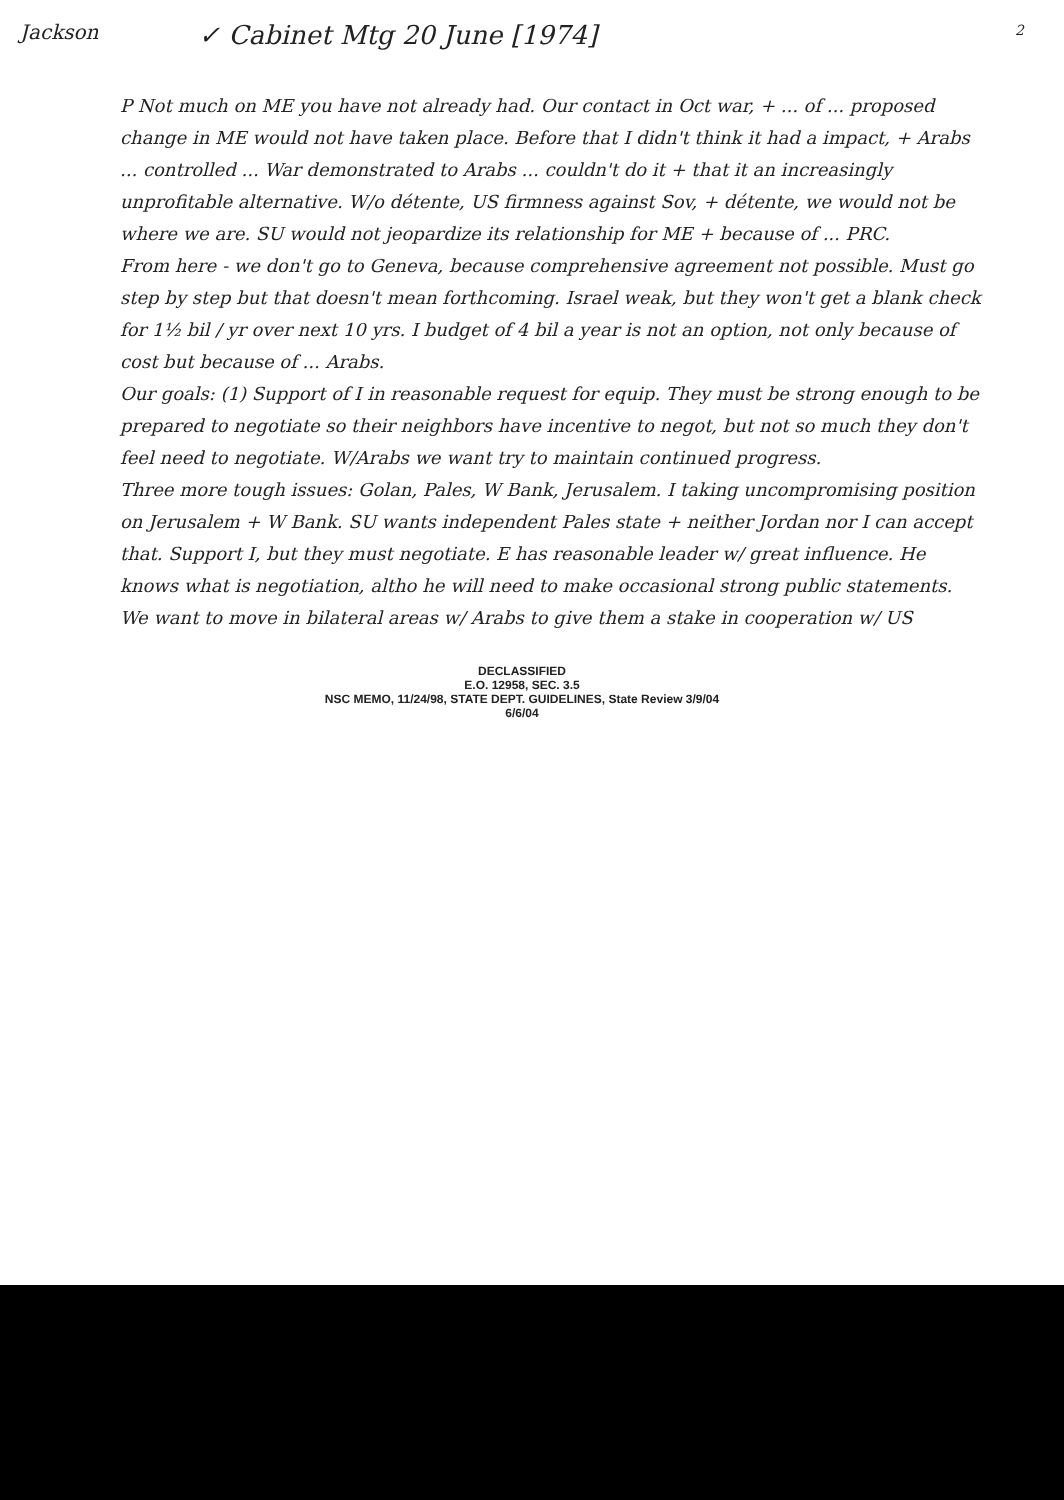Jackson ✓ Cabinet Mtg 20 June [1974]
2
P Not much on ME you have not already had. Our contact in Oct war, + ... of ... proposed change in ME would not have taken place. Before that I didn't think it had a impact, + Arabs ... controlled ... War demonstrated to Arabs ... couldn't do it + that it an increasingly unprofitable alternative. W/o détente, US firmness against Sov, + détente, we would not be where we are. SU would not jeopardize its relationship for ME + because of ... PRC.
From here - we don't go to Geneva, because comprehensive agreement not possible. Must go step by step but that doesn't mean forthcoming. Israel weak, but they won't get a blank check for 1½ bil / yr over next 10 yrs. I budget of 4 bil a year is not an option, not only because of cost but because of ... Arabs.
Our goals: (1) Support of I in reasonable request for equip. They must be strong enough to be prepared to negotiate so their neighbors have incentive to negot, but not so much they don't feel need to negotiate. W/Arabs we want try to maintain continued progress.
Three more tough issues: Golan, Pales, W Bank, Jerusalem. I taking uncompromising position on Jerusalem + W Bank. SU wants independent Pales state + neither Jordan nor I can accept that. Support I, but they must negotiate. E has reasonable leader w/ great influence. He knows what is negotiation, altho he will need to make occasional strong public statements. We want to move in bilateral areas w/ Arabs to give them a stake in cooperation w/ US
DECLASSIFIED
E.O. 12958, SEC. 3.5
NSC MEMO, 11/24/98, STATE DEPT. GUIDELINES, State Review 3/9/04
6/6/04